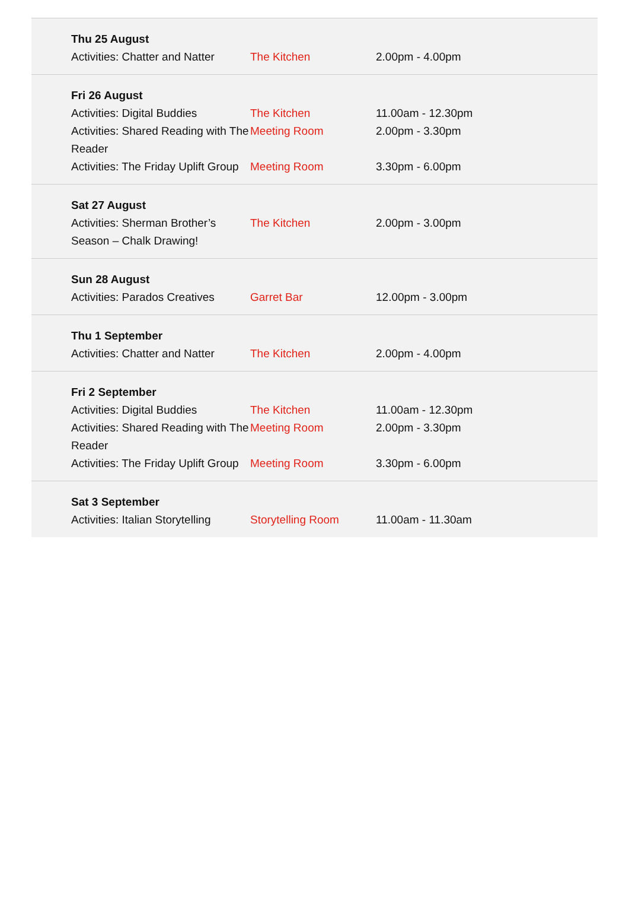| Thu 25 August | | |
| --- | --- | --- |
| Activities: Chatter and Natter | The Kitchen | 2.00pm - 4.00pm |
| Fri 26 August | | |
| Activities: Digital Buddies | The Kitchen | 11.00am - 12.30pm |
| Activities: Shared Reading with The Reader | Meeting Room | 2.00pm - 3.30pm |
| Activities: The Friday Uplift Group | Meeting Room | 3.30pm - 6.00pm |
| Sat 27 August | | |
| Activities: Sherman Brother’s Season – Chalk Drawing! | The Kitchen | 2.00pm - 3.00pm |
| Sun 28 August | | |
| Activities: Parados Creatives | Garret Bar | 12.00pm - 3.00pm |
| Thu 1 September | | |
| Activities: Chatter and Natter | The Kitchen | 2.00pm - 4.00pm |
| Fri 2 September | | |
| Activities: Digital Buddies | The Kitchen | 11.00am - 12.30pm |
| Activities: Shared Reading with The Reader | Meeting Room | 2.00pm - 3.30pm |
| Activities: The Friday Uplift Group | Meeting Room | 3.30pm - 6.00pm |
| Sat 3 September | | |
| Activities: Italian Storytelling | Storytelling Room | 11.00am - 11.30am |